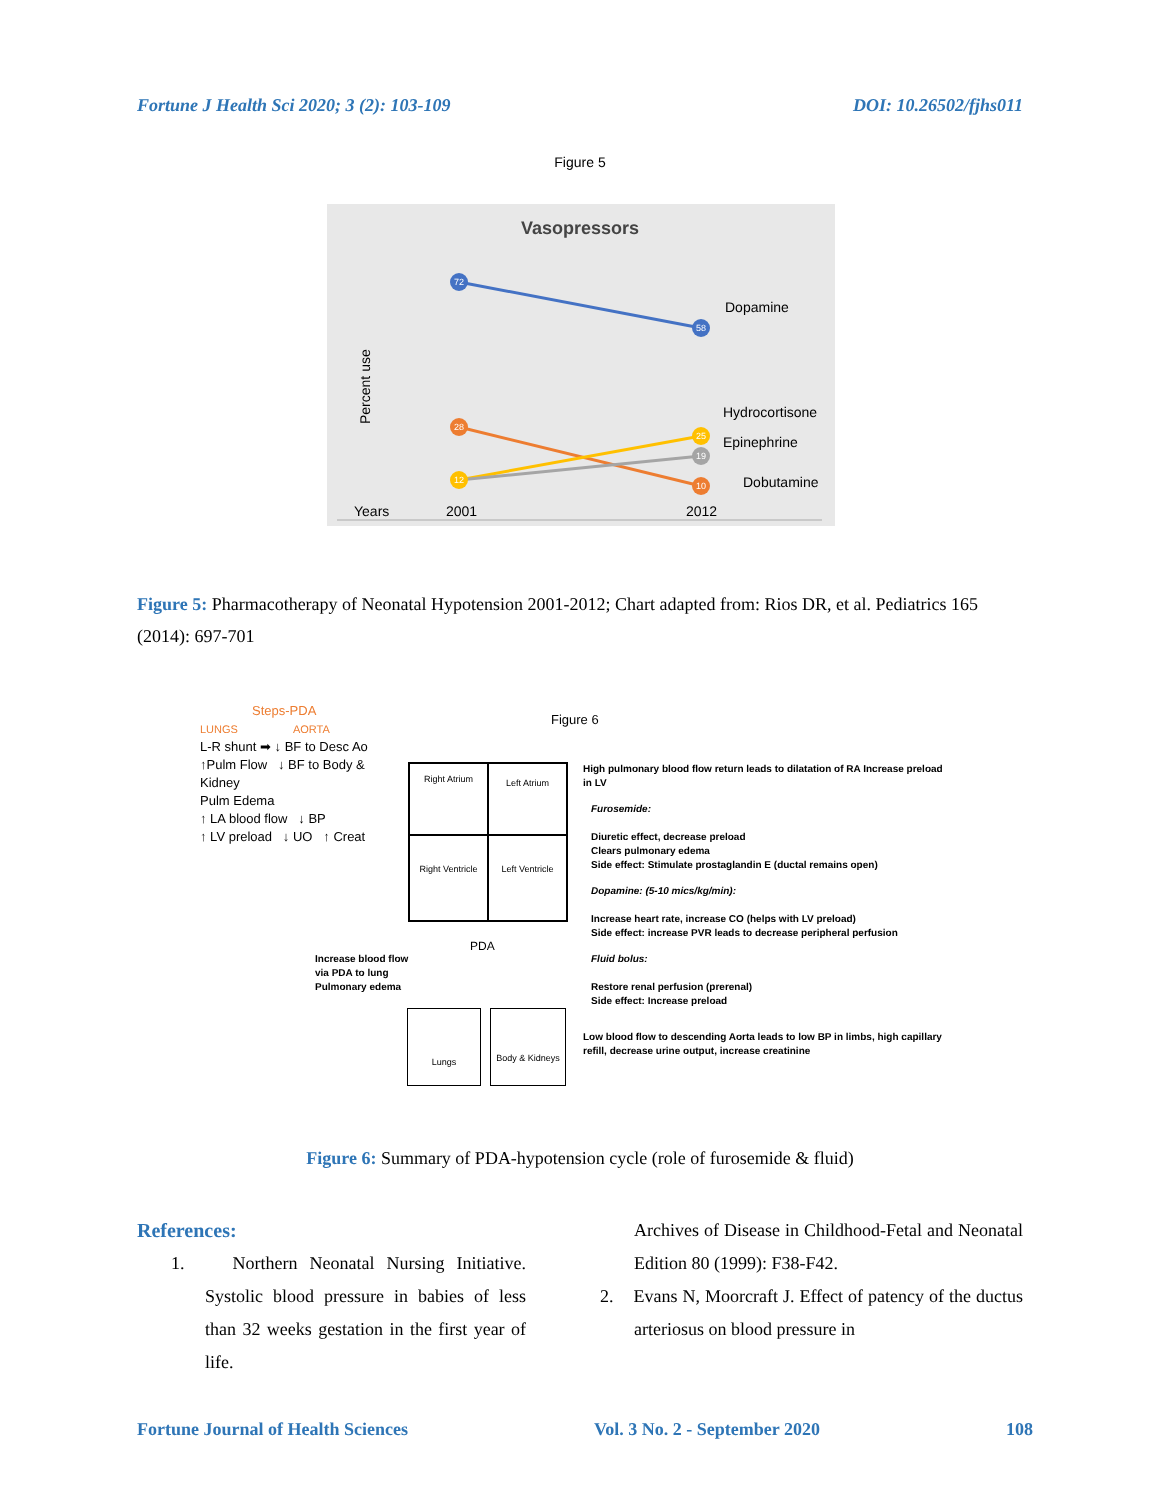Fortune J Health Sci 2020; 3 (2): 103-109 DOI: 10.26502/fjhs011
Figure 5
Vasopressors
Percent use
72
58
28
25
19
12
10
Dopamine
Hydrocortisone
Epinephrine
Dobutamine
Years
2001
2012
Figure 5: Pharmacotherapy of Neonatal Hypotension 2001-2012; Chart adapted from: Rios DR, et al. Pediatrics 165 (2014): 697-701
Steps-PDA
LUNGS AORTA
L-R shunt ➡ ↓ BF to Desc Ao
↑Pulm Flow ↓ BF to Body & Kidney
Pulm Edema
↑ LA blood flow ↓ BP
↑ LV preload ↓ UO ↑ Creat
Increase blood flow
via PDA to lung
Pulmonary edema
Right Atrium
Left Atrium
Right Ventricle
Left Ventricle
PDA
Lungs Body & Kidneys
Figure 6
High pulmonary blood flow return leads to dilatation of RA Increase preload in LV
Furosemide:
Diuretic effect, decrease preload
Clears pulmonary edema
Side effect: Stimulate prostaglandin E (ductal remains open)
Dopamine: (5-10 mics/kg/min):
Increase heart rate, increase CO (helps with LV preload)
Side effect: increase PVR leads to decrease peripheral perfusion
Fluid bolus:
Restore renal perfusion (prerenal)
Side effect: Increase preload
Low blood flow to descending Aorta leads to low BP in limbs, high capillary refill, decrease urine output, increase creatinine
Figure 6: Summary of PDA-hypotension cycle (role of furosemide & fluid)
References:
1. Northern Neonatal Nursing Initiative. Systolic blood pressure in babies of less than 32 weeks gestation in the first year of life.
Archives of Disease in Childhood-Fetal and Neonatal Edition 80 (1999): F38-F42.
2. Evans N, Moorcraft J. Effect of patency of the ductus arteriosus on blood pressure in
Fortune Journal of Health Sciences Vol. 3 No. 2 - September 2020 108